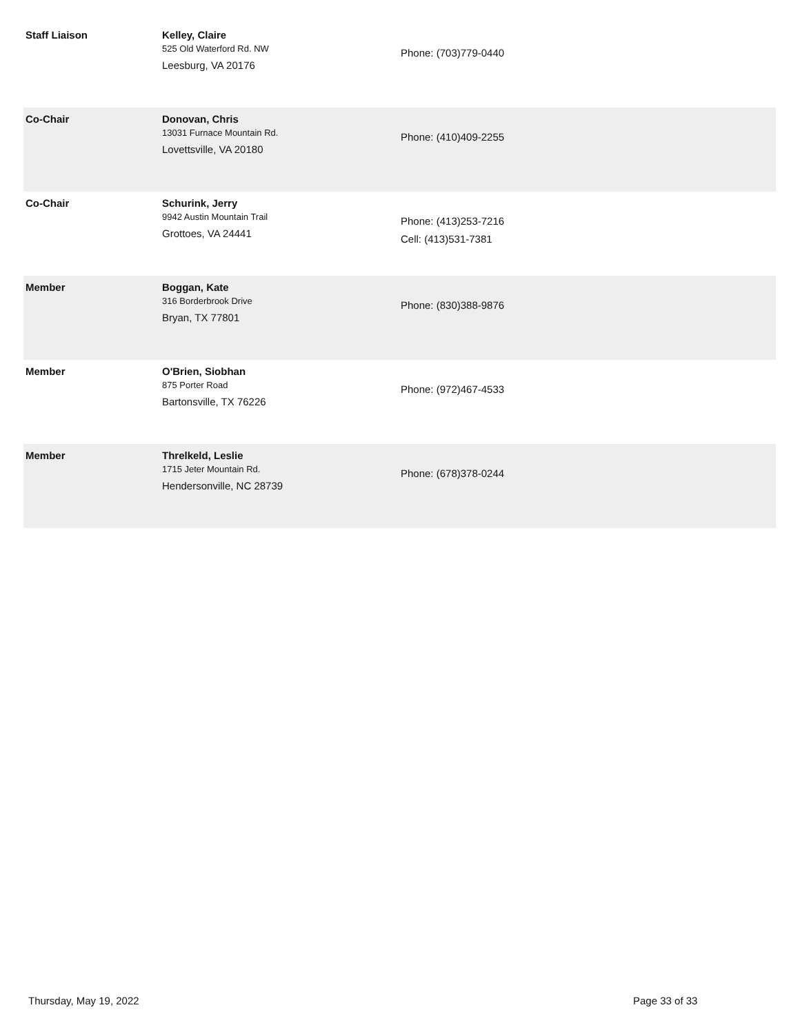| Staff Liaison | Kelley, Claire 525 Old Waterford Rd. NW Leesburg, VA 20176 | Phone: (703)779-0440 |
| Co-Chair | Donovan, Chris 13031 Furnace Mountain Rd. Lovettsville, VA 20180 | Phone: (410)409-2255 |
| Co-Chair | Schurink, Jerry 9942 Austin Mountain Trail Grottoes, VA 24441 | Phone: (413)253-7216 Cell: (413)531-7381 |
| Member | Boggan, Kate 316 Borderbrook Drive Bryan, TX 77801 | Phone: (830)388-9876 |
| Member | O'Brien, Siobhan 875 Porter Road Bartonsville, TX 76226 | Phone: (972)467-4533 |
| Member | Threlkeld, Leslie 1715 Jeter Mountain Rd. Hendersonville, NC 28739 | Phone: (678)378-0244 |
Thursday, May 19, 2022 Page 33 of 33